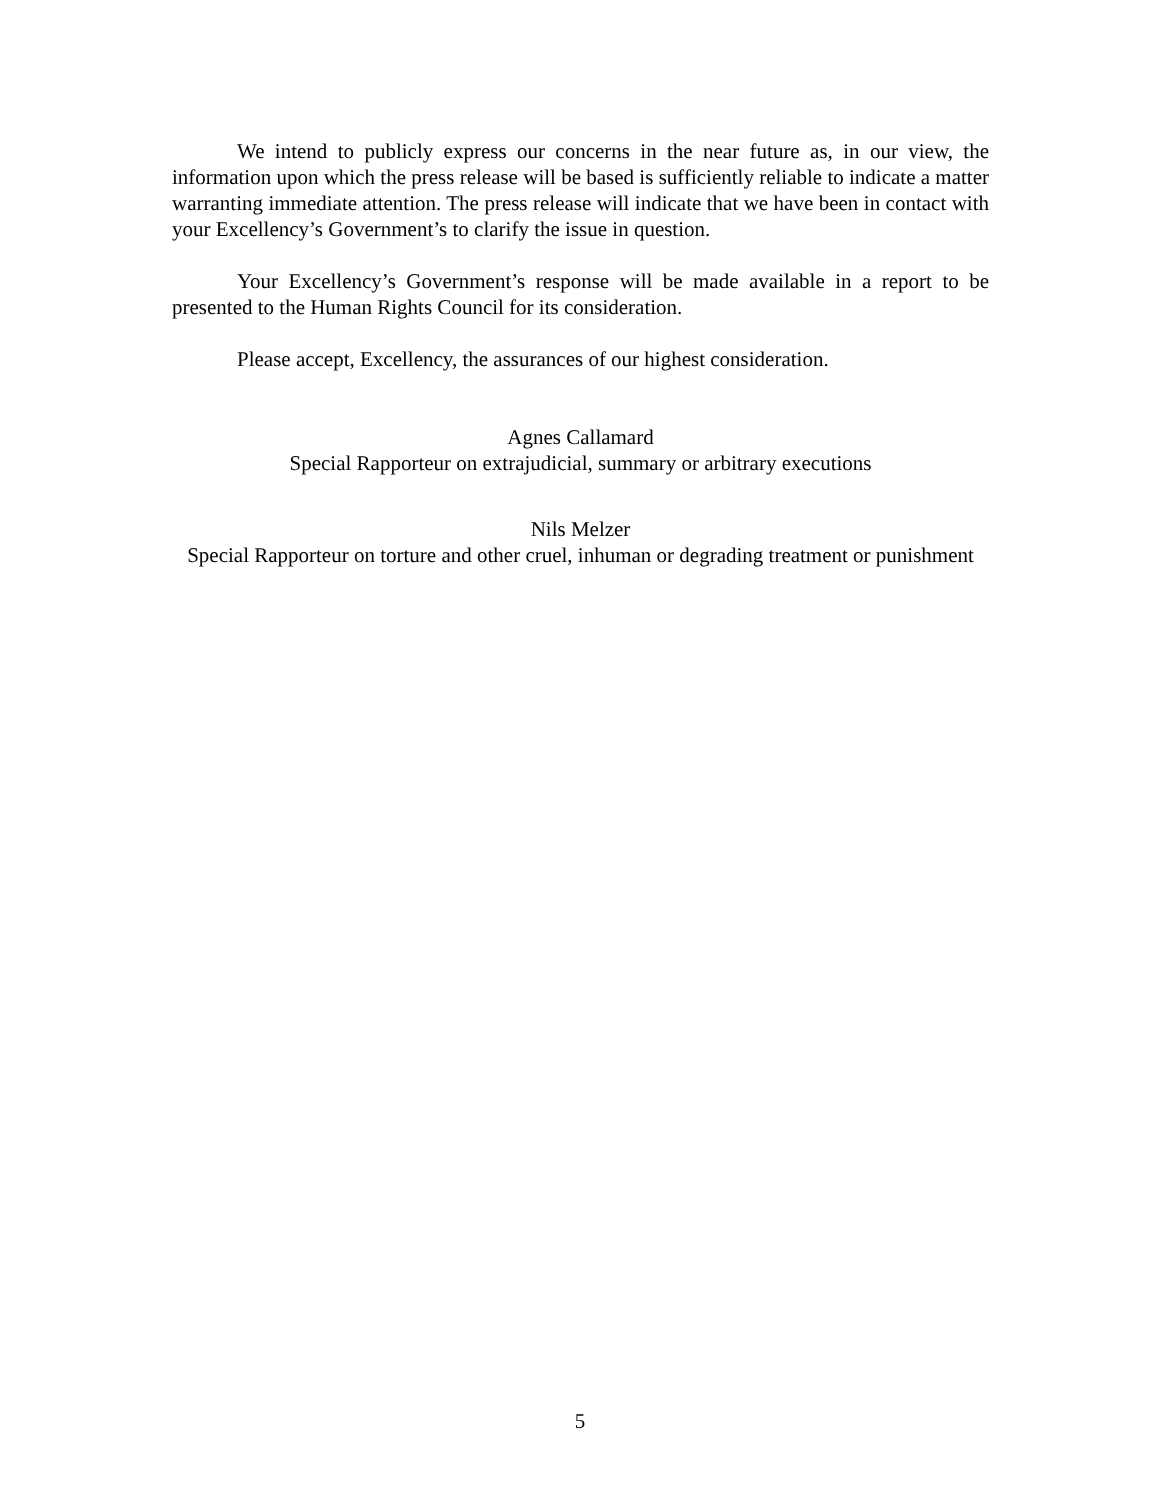We intend to publicly express our concerns in the near future as, in our view, the information upon which the press release will be based is sufficiently reliable to indicate a matter warranting immediate attention. The press release will indicate that we have been in contact with your Excellency’s Government’s to clarify the issue in question.
Your Excellency’s Government’s response will be made available in a report to be presented to the Human Rights Council for its consideration.
Please accept, Excellency, the assurances of our highest consideration.
Agnes Callamard
Special Rapporteur on extrajudicial, summary or arbitrary executions
Nils Melzer
Special Rapporteur on torture and other cruel, inhuman or degrading treatment or punishment
5